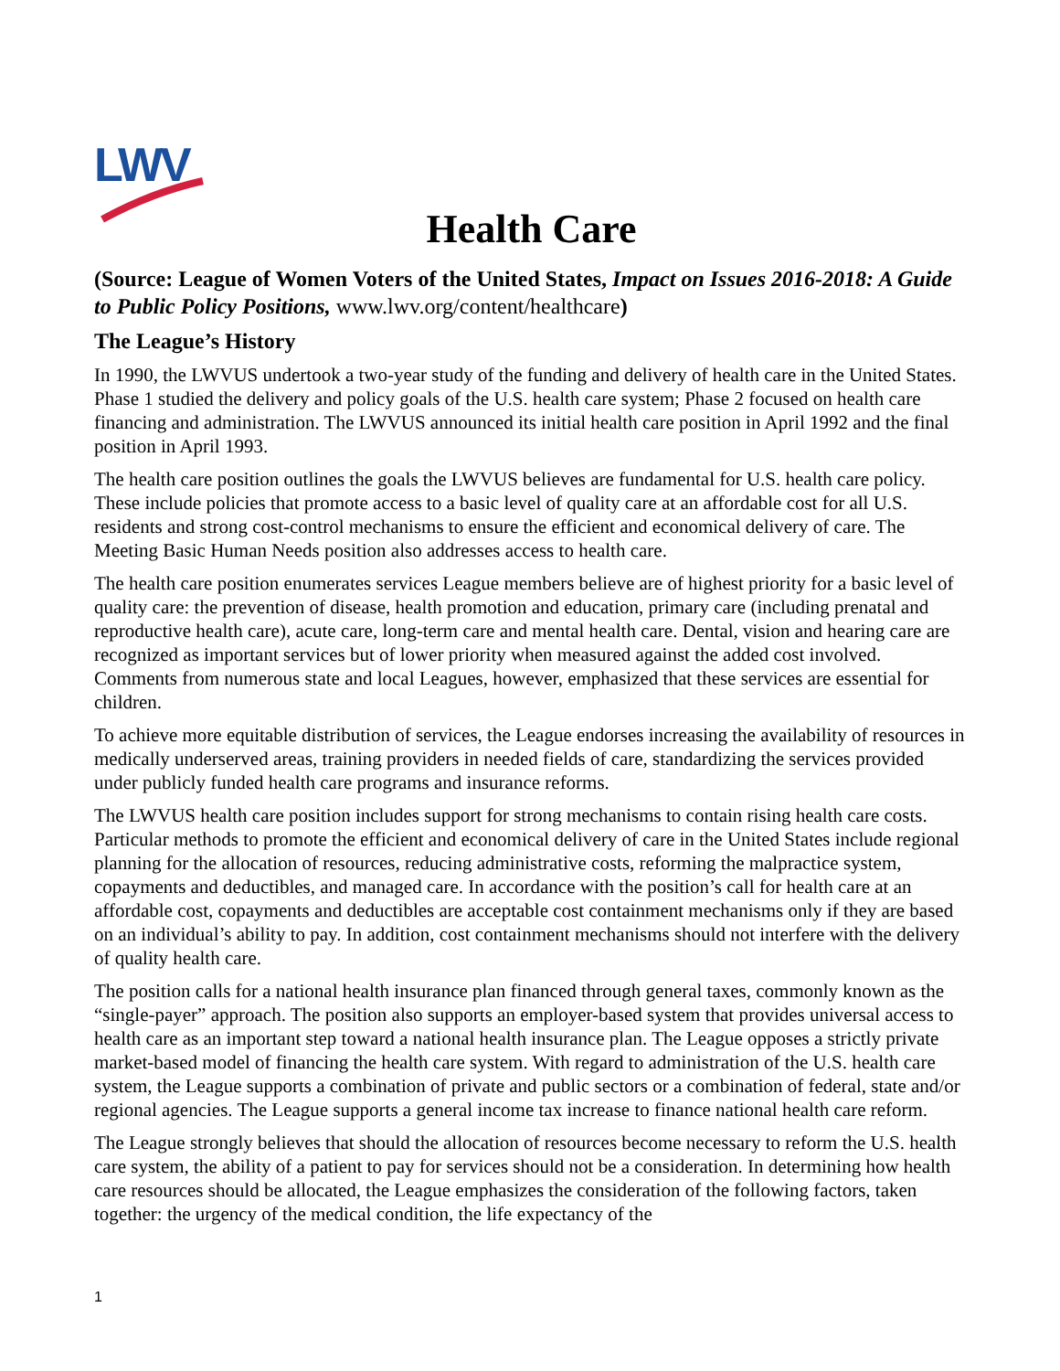LWV
Health Care
(Source: League of Women Voters of the United States, Impact on Issues 2016-2018: A Guide to Public Policy Positions, www.lwv.org/content/healthcare)
The League’s History
In 1990, the LWVUS undertook a two-year study of the funding and delivery of health care in the United States. Phase 1 studied the delivery and policy goals of the U.S. health care system; Phase 2 focused on health care financing and administration. The LWVUS announced its initial health care position in April 1992 and the final position in April 1993.
The health care position outlines the goals the LWVUS believes are fundamental for U.S. health care policy. These include policies that promote access to a basic level of quality care at an affordable cost for all U.S. residents and strong cost-control mechanisms to ensure the efficient and economical delivery of care. The Meeting Basic Human Needs position also addresses access to health care.
The health care position enumerates services League members believe are of highest priority for a basic level of quality care: the prevention of disease, health promotion and education, primary care (including prenatal and reproductive health care), acute care, long-term care and mental health care. Dental, vision and hearing care are recognized as important services but of lower priority when measured against the added cost involved. Comments from numerous state and local Leagues, however, emphasized that these services are essential for children.
To achieve more equitable distribution of services, the League endorses increasing the availability of resources in medically underserved areas, training providers in needed fields of care, standardizing the services provided under publicly funded health care programs and insurance reforms.
The LWVUS health care position includes support for strong mechanisms to contain rising health care costs. Particular methods to promote the efficient and economical delivery of care in the United States include regional planning for the allocation of resources, reducing administrative costs, reforming the malpractice system, copayments and deductibles, and managed care. In accordance with the position’s call for health care at an affordable cost, copayments and deductibles are acceptable cost containment mechanisms only if they are based on an individual’s ability to pay. In addition, cost containment mechanisms should not interfere with the delivery of quality health care.
The position calls for a national health insurance plan financed through general taxes, commonly known as the “single-payer” approach. The position also supports an employer-based system that provides universal access to health care as an important step toward a national health insurance plan. The League opposes a strictly private market-based model of financing the health care system. With regard to administration of the U.S. health care system, the League supports a combination of private and public sectors or a combination of federal, state and/or regional agencies. The League supports a general income tax increase to finance national health care reform.
The League strongly believes that should the allocation of resources become necessary to reform the U.S. health care system, the ability of a patient to pay for services should not be a consideration. In determining how health care resources should be allocated, the League emphasizes the consideration of the following factors, taken together: the urgency of the medical condition, the life expectancy of the
1